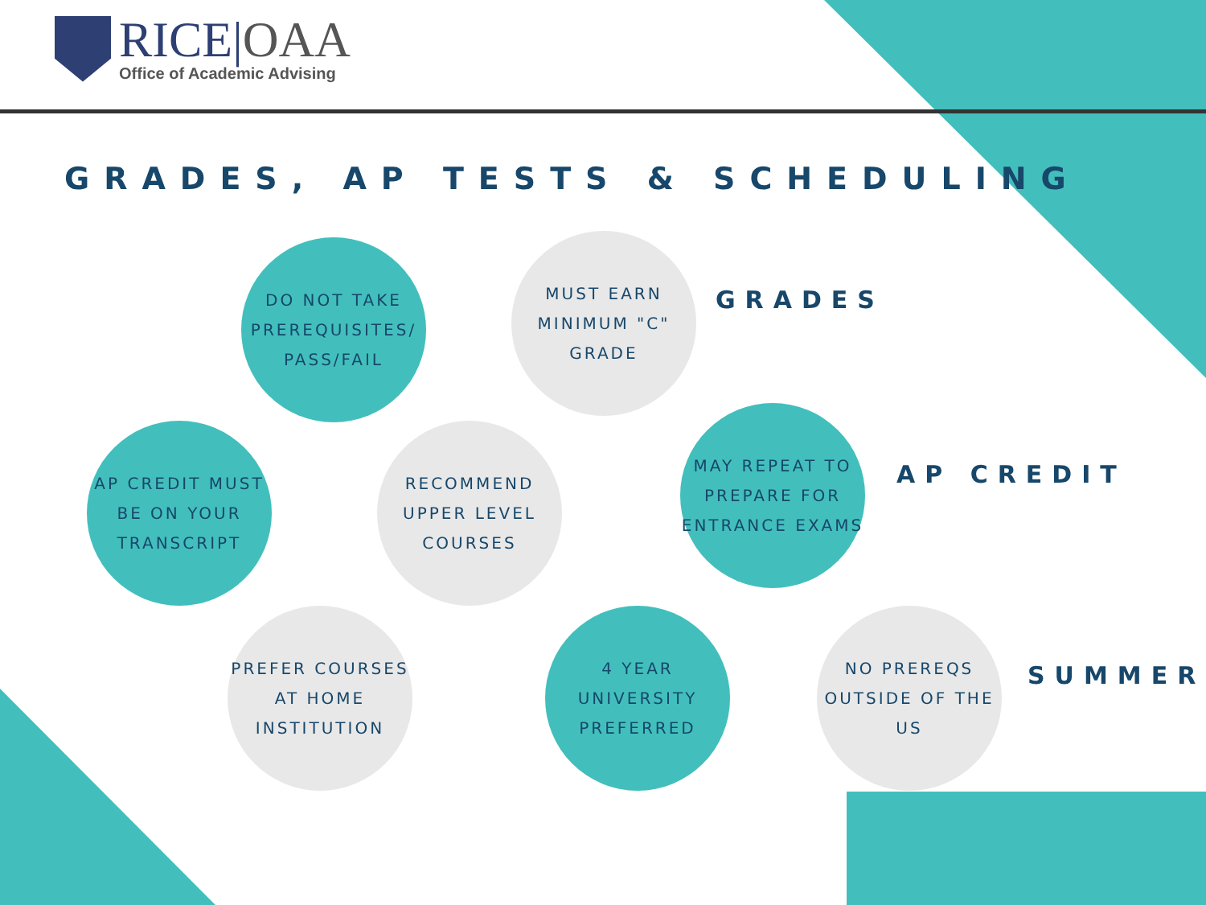RICE|OAA
Office of Academic Advising
GRADES, AP TESTS & SCHEDULING
DO NOT TAKE PREREQUISITES/ PASS/FAIL
MUST EARN MINIMUM "C" GRADE
GRADES
AP CREDIT MUST BE ON YOUR TRANSCRIPT
RECOMMEND UPPER LEVEL COURSES
MAY REPEAT TO PREPARE FOR ENTRANCE EXAMS
AP CREDIT
PREFER COURSES AT HOME INSTITUTION
4 YEAR UNIVERSITY PREFERRED
NO PREREQS OUTSIDE OF THE US
SUMMER